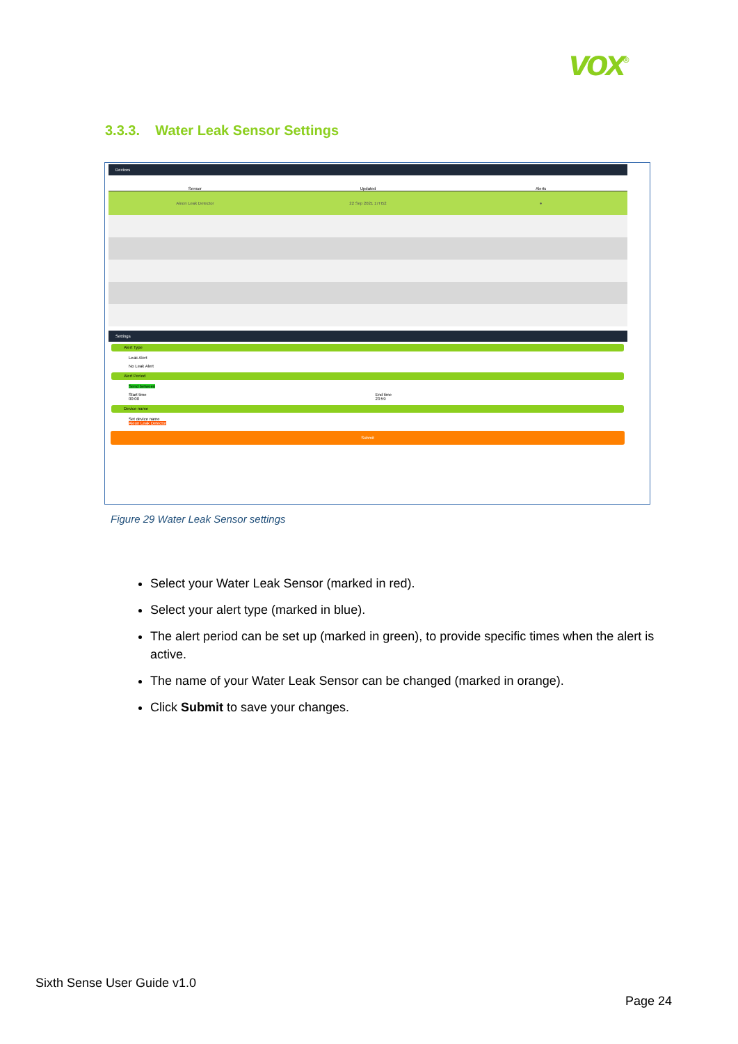vox<sup>®</sup>
3.3.3. Water Leak Sensor Settings
Devices
Sensor
Updated
Alerts
Aleon Leak Detector 22 Sep 2021 17H52 ●
Settings
Alert Type
Leak Alert
No Leak Alert
Alert Period
Send between
Start time
00:00 End time
23:59
Device name
Set device name
Aleon Leak Detector
Submit
Figure 29 Water Leak Sensor settings
Select your Water Leak Sensor (marked in red).
Select your alert type (marked in blue).
The alert period can be set up (marked in green), to provide specific times when the alert is active.
The name of your Water Leak Sensor can be changed (marked in orange).
Click Submit to save your changes.
Sixth Sense User Guide v1.0
Page 24